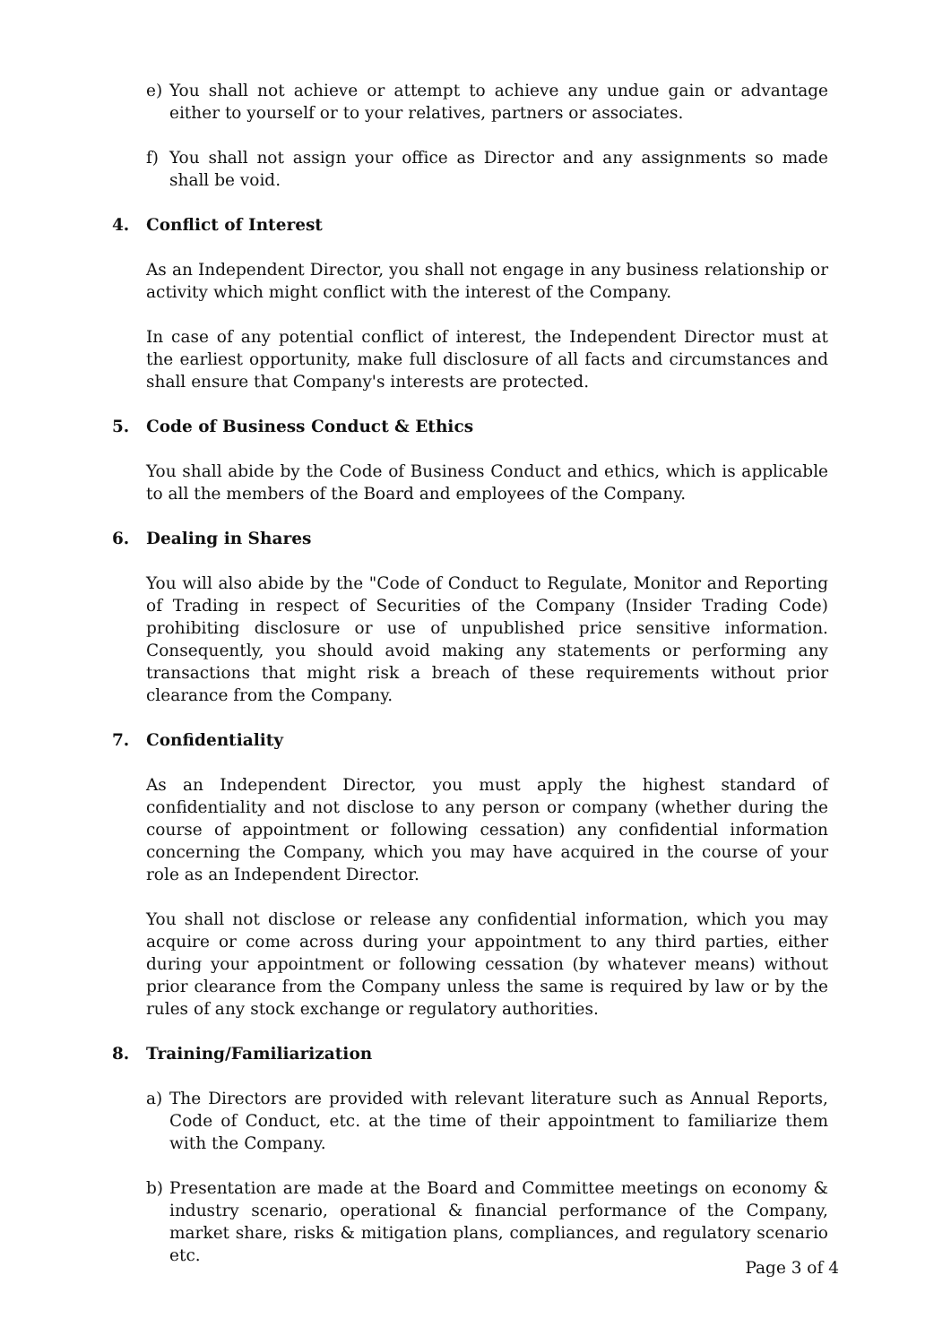e) You shall not achieve or attempt to achieve any undue gain or advantage either to yourself or to your relatives, partners or associates.
f) You shall not assign your office as Director and any assignments so made shall be void.
4. Conflict of Interest
As an Independent Director, you shall not engage in any business relationship or activity which might conflict with the interest of the Company.
In case of any potential conflict of interest, the Independent Director must at the earliest opportunity, make full disclosure of all facts and circumstances and shall ensure that Company's interests are protected.
5. Code of Business Conduct & Ethics
You shall abide by the Code of Business Conduct and ethics, which is applicable to all the members of the Board and employees of the Company.
6. Dealing in Shares
You will also abide by the "Code of Conduct to Regulate, Monitor and Reporting of Trading in respect of Securities of the Company (Insider Trading Code) prohibiting disclosure or use of unpublished price sensitive information. Consequently, you should avoid making any statements or performing any transactions that might risk a breach of these requirements without prior clearance from the Company.
7. Confidentiality
As an Independent Director, you must apply the highest standard of confidentiality and not disclose to any person or company (whether during the course of appointment or following cessation) any confidential information concerning the Company, which you may have acquired in the course of your role as an Independent Director.
You shall not disclose or release any confidential information, which you may acquire or come across during your appointment to any third parties, either during your appointment or following cessation (by whatever means) without prior clearance from the Company unless the same is required by law or by the rules of any stock exchange or regulatory authorities.
8. Training/Familiarization
a) The Directors are provided with relevant literature such as Annual Reports, Code of Conduct, etc. at the time of their appointment to familiarize them with the Company.
b) Presentation are made at the Board and Committee meetings on economy & industry scenario, operational & financial performance of the Company, market share, risks & mitigation plans, compliances, and regulatory scenario etc.
Page 3 of 4